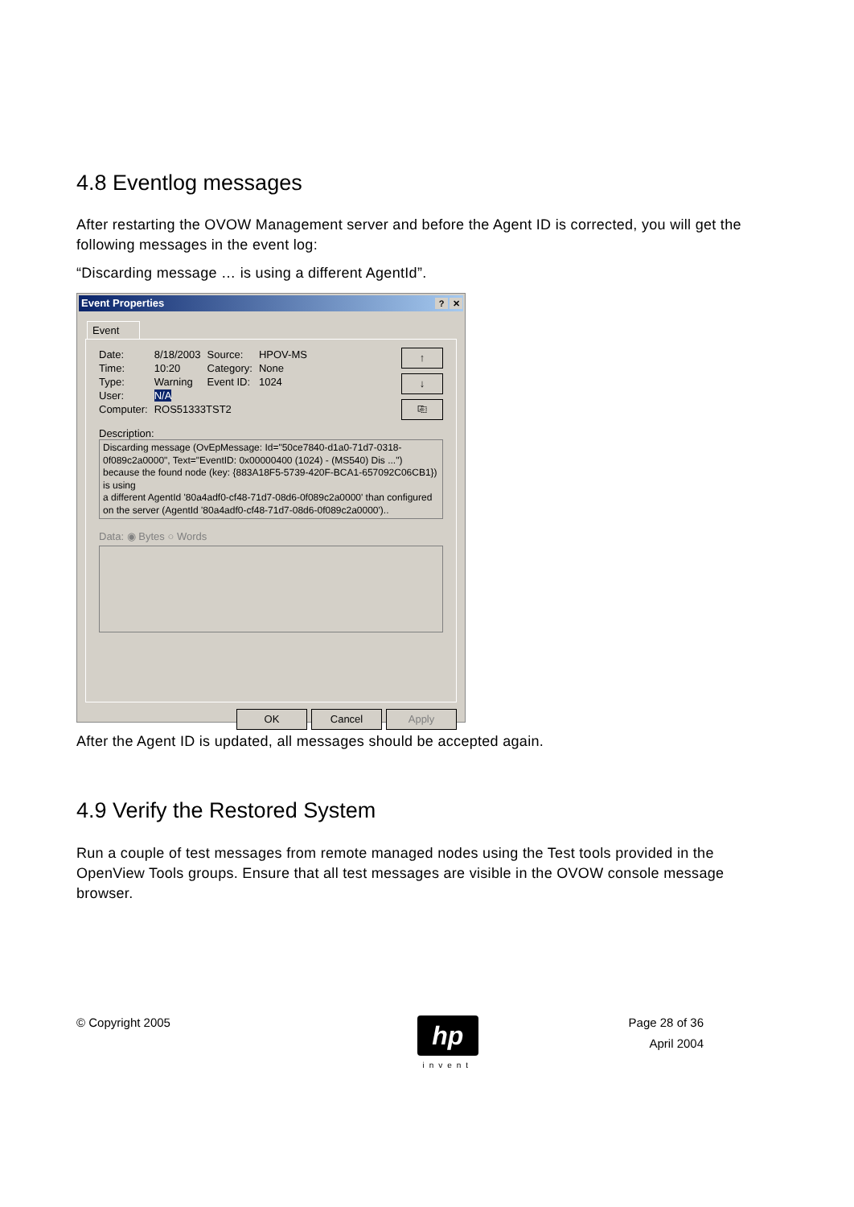4.8 Eventlog messages
After restarting the OVOW Management server and before the Agent ID is corrected, you will get the following messages in the event log:
“Discarding message … is using a different AgentId”.
Event Properties? ✕
Event
↑
↓
⎘
| Date: | 8/18/2003 | Source: | HPOV-MS |
| Time: | 10:20 | Category: | None |
| Type: | Warning | Event ID: | 1024 |
| User: | N/A | | |
| Computer: | ROS51333TST2 | | |
Description:
Discarding message (OvEpMessage: Id="50ce7840-d1a0-71d7-0318-0f089c2a0000", Text="EventID: 0x00000400 (1024) - (MS540) Dis ...") because the found node (key: {883A18F5-5739-420F-BCA1-657092C06CB1}) is using
a different AgentId '80a4adf0-cf48-71d7-08d6-0f089c2a0000' than configured on the server (AgentId '80a4adf0-cf48-71d7-08d6-0f089c2a0000')..
Data: ◉ Bytes ○ Words
OK Cancel Apply
After the Agent ID is updated, all messages should be accepted again.
4.9 Verify the Restored System
Run a couple of test messages from remote managed nodes using the Test tools provided in the OpenView Tools groups. Ensure that all test messages are visible in the OVOW console message browser.
© Copyright 2005
hp
invent
Page 28 of 36
April 2004